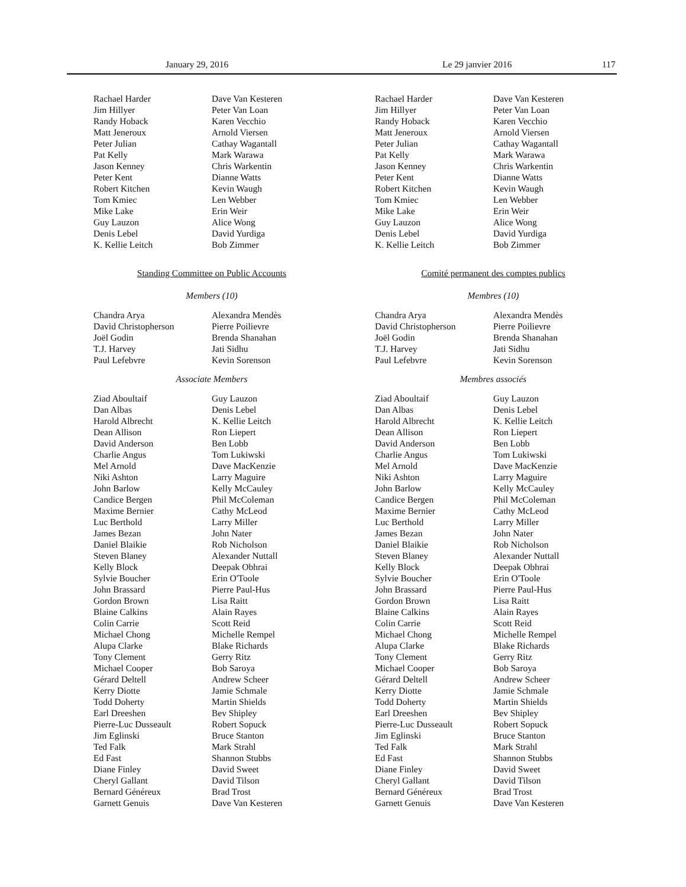January 29, 2016 Le 29 janvier 2016 117
Rachael Harder
Jim Hillyer
Randy Hoback
Matt Jeneroux
Peter Julian
Pat Kelly
Jason Kenney
Peter Kent
Robert Kitchen
Tom Kmiec
Mike Lake
Guy Lauzon
Denis Lebel
K. Kellie Leitch
Dave Van Kesteren
Peter Van Loan
Karen Vecchio
Arnold Viersen
Cathay Wagantall
Mark Warawa
Chris Warkentin
Dianne Watts
Kevin Waugh
Len Webber
Erin Weir
Alice Wong
David Yurdiga
Bob Zimmer
Standing Committee on Public Accounts
Members (10)
Chandra Arya
David Christopherson
Joël Godin
T.J. Harvey
Paul Lefebvre
Alexandra Mendès
Pierre Poilievre
Brenda Shanahan
Jati Sidhu
Kevin Sorenson
Associate Members
Ziad Aboultaif
Dan Albas
Harold Albrecht
Dean Allison
David Anderson
Charlie Angus
Mel Arnold
Niki Ashton
John Barlow
Candice Bergen
Maxime Bernier
Luc Berthold
James Bezan
Daniel Blaikie
Steven Blaney
Kelly Block
Sylvie Boucher
John Brassard
Gordon Brown
Blaine Calkins
Colin Carrie
Michael Chong
Alupa Clarke
Tony Clement
Michael Cooper
Gérard Deltell
Kerry Diotte
Todd Doherty
Earl Dreeshen
Pierre-Luc Dusseault
Jim Eglinski
Ted Falk
Ed Fast
Diane Finley
Cheryl Gallant
Bernard Généreux
Garnett Genuis
Guy Lauzon
Denis Lebel
K. Kellie Leitch
Ron Liepert
Ben Lobb
Tom Lukiwski
Dave MacKenzie
Larry Maguire
Kelly McCauley
Phil McColeman
Cathy McLeod
Larry Miller
John Nater
Rob Nicholson
Alexander Nuttall
Deepak Obhrai
Erin O'Toole
Pierre Paul-Hus
Lisa Raitt
Alain Rayes
Scott Reid
Michelle Rempel
Blake Richards
Gerry Ritz
Bob Saroya
Andrew Scheer
Jamie Schmale
Martin Shields
Bev Shipley
Robert Sopuck
Bruce Stanton
Mark Strahl
Shannon Stubbs
David Sweet
David Tilson
Brad Trost
Dave Van Kesteren
Rachael Harder
Jim Hillyer
Randy Hoback
Matt Jeneroux
Peter Julian
Pat Kelly
Jason Kenney
Peter Kent
Robert Kitchen
Tom Kmiec
Mike Lake
Guy Lauzon
Denis Lebel
K. Kellie Leitch
Dave Van Kesteren
Peter Van Loan
Karen Vecchio
Arnold Viersen
Cathay Wagantall
Mark Warawa
Chris Warkentin
Dianne Watts
Kevin Waugh
Len Webber
Erin Weir
Alice Wong
David Yurdiga
Bob Zimmer
Comité permanent des comptes publics
Membres (10)
Chandra Arya
David Christopherson
Joël Godin
T.J. Harvey
Paul Lefebvre
Alexandra Mendès
Pierre Poilievre
Brenda Shanahan
Jati Sidhu
Kevin Sorenson
Membres associés
Ziad Aboultaif
Dan Albas
Harold Albrecht
Dean Allison
David Anderson
Charlie Angus
Mel Arnold
Niki Ashton
John Barlow
Candice Bergen
Maxime Bernier
Luc Berthold
James Bezan
Daniel Blaikie
Steven Blaney
Kelly Block
Sylvie Boucher
John Brassard
Gordon Brown
Blaine Calkins
Colin Carrie
Michael Chong
Alupa Clarke
Tony Clement
Michael Cooper
Gérard Deltell
Kerry Diotte
Todd Doherty
Earl Dreeshen
Pierre-Luc Dusseault
Jim Eglinski
Ted Falk
Ed Fast
Diane Finley
Cheryl Gallant
Bernard Généreux
Garnett Genuis
Guy Lauzon
Denis Lebel
K. Kellie Leitch
Ron Liepert
Ben Lobb
Tom Lukiwski
Dave MacKenzie
Larry Maguire
Kelly McCauley
Phil McColeman
Cathy McLeod
Larry Miller
John Nater
Rob Nicholson
Alexander Nuttall
Deepak Obhrai
Erin O'Toole
Pierre Paul-Hus
Lisa Raitt
Alain Rayes
Scott Reid
Michelle Rempel
Blake Richards
Gerry Ritz
Bob Saroya
Andrew Scheer
Jamie Schmale
Martin Shields
Bev Shipley
Robert Sopuck
Bruce Stanton
Mark Strahl
Shannon Stubbs
David Sweet
David Tilson
Brad Trost
Dave Van Kesteren